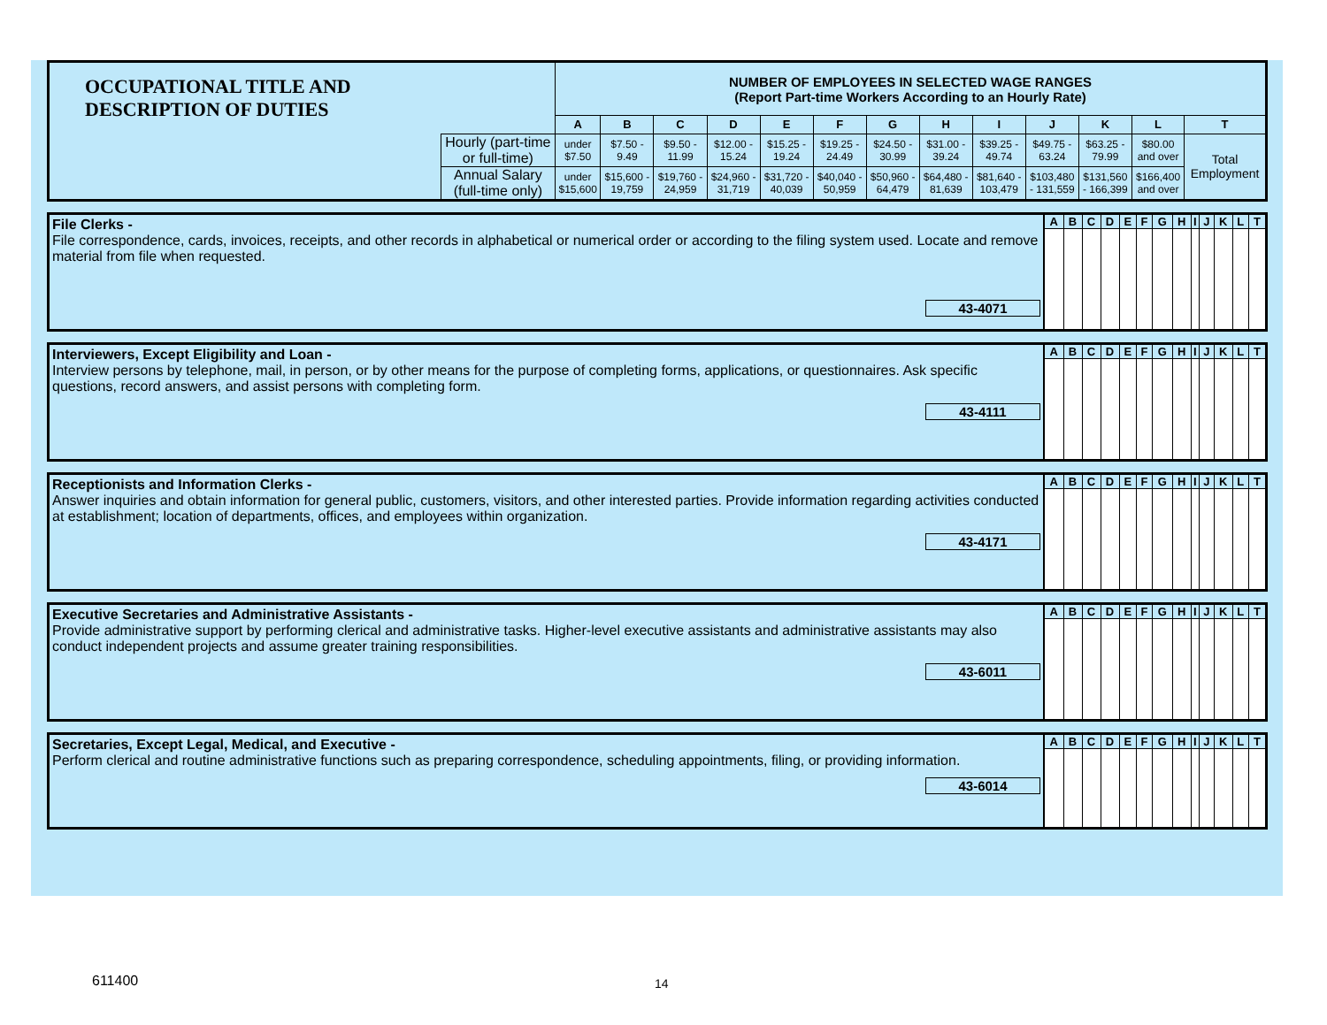| OCCUPATIONAL TITLE AND DESCRIPTION OF DUTIES | | NUMBER OF EMPLOYEES IN SELECTED WAGE RANGES (Report Part-time Workers According to an Hourly Rate) | | | | | | | | | | | | |
| | | A | B | C | D | E | F | G | H | I | J | K | L | T |
| | Hourly (part-time or full-time) | under $7.50 | $7.50 - 9.49 | $9.50 - 11.99 | $12.00 - 15.24 | $15.25 - 19.24 | $19.25 - 24.49 | $24.50 - 30.99 | $31.00 - 39.24 | $39.25 - 49.74 | $49.75 - 63.24 | $63.25 - 79.99 | $80.00 and over | Total Employment |
| | Annual Salary (full-time only) | under $15,600 | $15,600 - 19,759 | $19,760 - 24,959 | $24,960 - 31,719 | $31,720 - 40,039 | $40,040 - 50,959 | $50,960 - 64,479 | $64,480 - 81,639 | $81,640 - 103,479 | $103,480 - 131,559 | $131,560 - 166,399 | $166,400 and over | |
| File Clerks - File correspondence, cards, invoices, receipts, and other records in alphabetical or numerical order or according to the filing system used. Locate and remove material from file when requested. 43-4071 | A | B | C | D | E | F | G | H | I | J | K | L | T |
| Interviewers, Except Eligibility and Loan - Interview persons by telephone, mail, in person, or by other means for the purpose of completing forms, applications, or questionnaires. Ask specific questions, record answers, and assist persons with completing form. 43-4111 | A | B | C | D | E | F | G | H | I | J | K | L | T |
| Receptionists and Information Clerks - Answer inquiries and obtain information for general public, customers, visitors, and other interested parties. Provide information regarding activities conducted at establishment; location of departments, offices, and employees within organization. 43-4171 | A | B | C | D | E | F | G | H | I | J | K | L | T |
| Executive Secretaries and Administrative Assistants - Provide administrative support by performing clerical and administrative tasks. Higher-level executive assistants and administrative assistants may also conduct independent projects and assume greater training responsibilities. 43-6011 | A | B | C | D | E | F | G | H | I | J | K | L | T |
| Secretaries, Except Legal, Medical, and Executive - Perform clerical and routine administrative functions such as preparing correspondence, scheduling appointments, filing, or providing information. 43-6014 | A | B | C | D | E | F | G | H | I | J | K | L | T |
611400 14